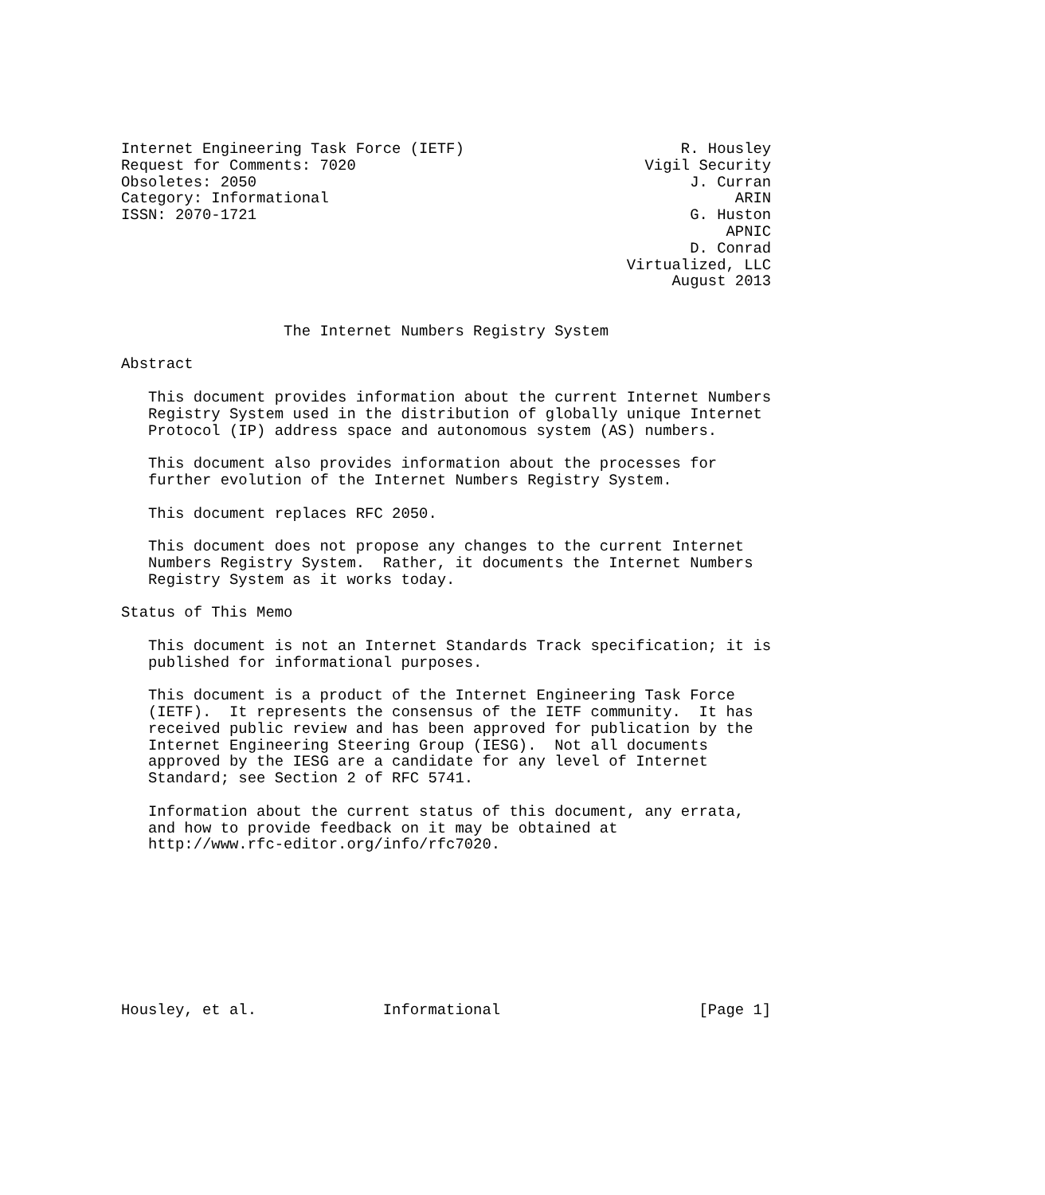Internet Engineering Task Force (IETF)                        R. Housley
Request for Comments: 7020                                Vigil Security
Obsoletes: 2050                                                J. Curran
Category: Informational                                             ARIN
ISSN: 2070-1721                                                G. Huston
                                                                   APNIC
                                                               D. Conrad
                                                        Virtualized, LLC
                                                             August 2013


                  The Internet Numbers Registry System

Abstract

   This document provides information about the current Internet Numbers
   Registry System used in the distribution of globally unique Internet
   Protocol (IP) address space and autonomous system (AS) numbers.

   This document also provides information about the processes for
   further evolution of the Internet Numbers Registry System.

   This document replaces RFC 2050.

   This document does not propose any changes to the current Internet
   Numbers Registry System.  Rather, it documents the Internet Numbers
   Registry System as it works today.

Status of This Memo

   This document is not an Internet Standards Track specification; it is
   published for informational purposes.

   This document is a product of the Internet Engineering Task Force
   (IETF).  It represents the consensus of the IETF community.  It has
   received public review and has been approved for publication by the
   Internet Engineering Steering Group (IESG).  Not all documents
   approved by the IESG are a candidate for any level of Internet
   Standard; see Section 2 of RFC 5741.

   Information about the current status of this document, any errata,
   and how to provide feedback on it may be obtained at
   http://www.rfc-editor.org/info/rfc7020.









Housley, et al.              Informational                      [Page 1]